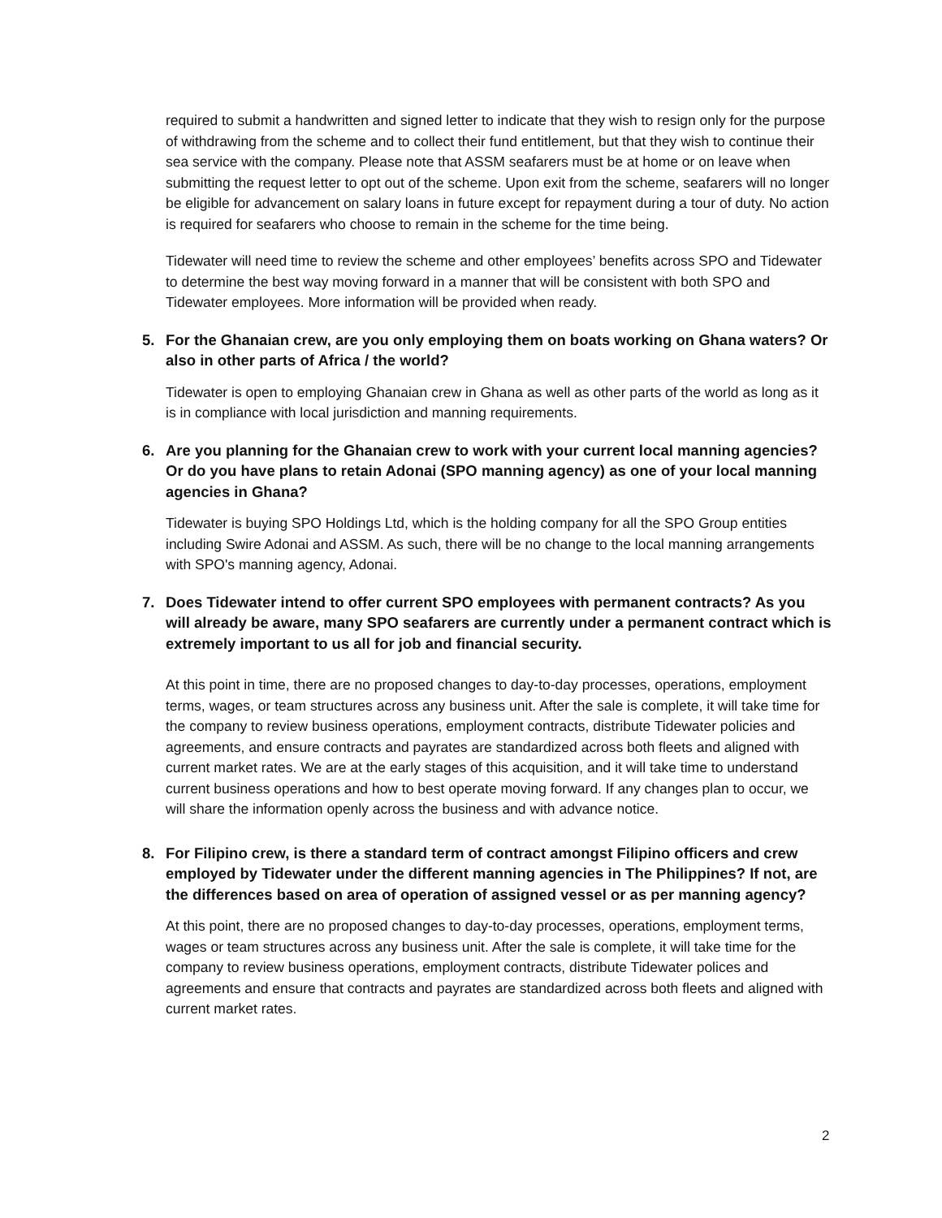required to submit a handwritten and signed letter to indicate that they wish to resign only for the purpose of withdrawing from the scheme and to collect their fund entitlement, but that they wish to continue their sea service with the company. Please note that ASSM seafarers must be at home or on leave when submitting the request letter to opt out of the scheme. Upon exit from the scheme, seafarers will no longer be eligible for advancement on salary loans in future except for repayment during a tour of duty. No action is required for seafarers who choose to remain in the scheme for the time being.
Tidewater will need time to review the scheme and other employees’ benefits across SPO and Tidewater to determine the best way moving forward in a manner that will be consistent with both SPO and Tidewater employees. More information will be provided when ready.
5. For the Ghanaian crew, are you only employing them on boats working on Ghana waters? Or also in other parts of Africa / the world?
Tidewater is open to employing Ghanaian crew in Ghana as well as other parts of the world as long as it is in compliance with local jurisdiction and manning requirements.
6. Are you planning for the Ghanaian crew to work with your current local manning agencies? Or do you have plans to retain Adonai (SPO manning agency) as one of your local manning agencies in Ghana?
Tidewater is buying SPO Holdings Ltd, which is the holding company for all the SPO Group entities including Swire Adonai and ASSM. As such, there will be no change to the local manning arrangements with SPO's manning agency, Adonai.
7. Does Tidewater intend to offer current SPO employees with permanent contracts? As you will already be aware, many SPO seafarers are currently under a permanent contract which is extremely important to us all for job and financial security.
At this point in time, there are no proposed changes to day-to-day processes, operations, employment terms, wages, or team structures across any business unit. After the sale is complete, it will take time for the company to review business operations, employment contracts, distribute Tidewater policies and agreements, and ensure contracts and payrates are standardized across both fleets and aligned with current market rates. We are at the early stages of this acquisition, and it will take time to understand current business operations and how to best operate moving forward. If any changes plan to occur, we will share the information openly across the business and with advance notice.
8. For Filipino crew, is there a standard term of contract amongst Filipino officers and crew employed by Tidewater under the different manning agencies in The Philippines? If not, are the differences based on area of operation of assigned vessel or as per manning agency?
At this point, there are no proposed changes to day-to-day processes, operations, employment terms, wages or team structures across any business unit. After the sale is complete, it will take time for the company to review business operations, employment contracts, distribute Tidewater polices and agreements and ensure that contracts and payrates are standardized across both fleets and aligned with current market rates.
2